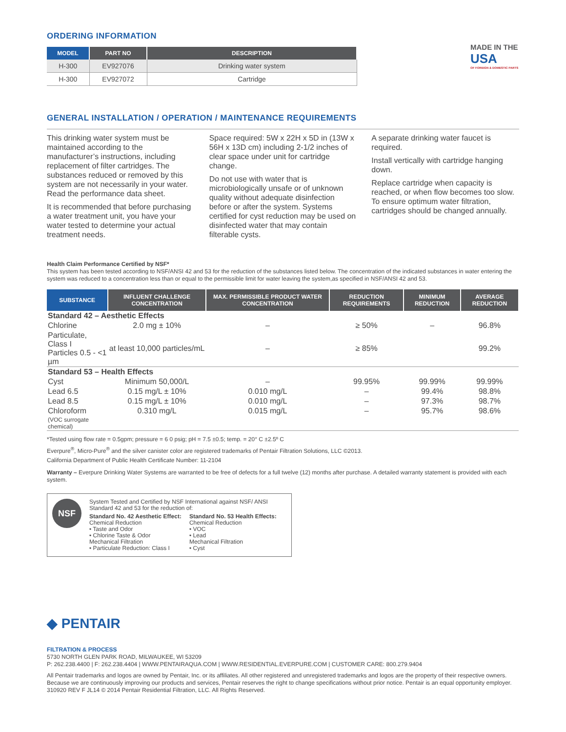ORDERING INFORMATION
| MODEL | PART NO | DESCRIPTION |
| --- | --- | --- |
| H-300 | EV927076 | Drinking water system |
| H-300 | EV927072 | Cartridge |
MADE IN THE
USA
OF FOREIGN & DOMESTIC PARTS
GENERAL INSTALLATION / OPERATION / MAINTENANCE REQUIREMENTS
This drinking water system must be maintained according to the manufacturer’s instructions, including replacement of filter cartridges. The substances reduced or removed by this system are not necessarily in your water. Read the performance data sheet.
It is recommended that before purchasing a water treatment unit, you have your water tested to determine your actual treatment needs.
Space required: 5W x 22H x 5D in (13W x 56H x 13D cm) including 2-1/2 inches of clear space under unit for cartridge change.
Do not use with water that is microbiologically unsafe or of unknown quality without adequate disinfection before or after the system. Systems certified for cyst reduction may be used on disinfected water that may contain filterable cysts.
A separate drinking water faucet is required.
Install vertically with cartridge hanging down.
Replace cartridge when capacity is reached, or when flow becomes too slow. To ensure optimum water filtration, cartridges should be changed annually.
Health Claim Performance Certified by NSF*
This system has been tested according to NSF/ANSI 42 and 53 for the reduction of the substances listed below. The concentration of the indicated substances in water entering the system was reduced to a concentration less than or equal to the permissible limit for water leaving the system,as specified in NSF/ANSI 42 and 53.
| SUBSTANCE | INFLUENT CHALLENGE CONCENTRATION | MAX. PERMISSIBLE PRODUCT WATER CONCENTRATION | REDUCTION REQUIREMENTS | MINIMUM REDUCTION | AVERAGE REDUCTION |
| --- | --- | --- | --- | --- | --- |
| Standard 42 – Aesthetic Effects | | | | | |
| Chlorine | 2.0 mg ± 10% | – | ≥ 50% | – | 96.8% |
| Particulate, Class I Particles 0.5 - <1 µm | at least 10,000 particles/mL | – | ≥ 85% | | 99.2% |
| Standard 53 – Health Effects | | | | | |
| Cyst | Minimum 50,000/L | – | 99.95% | 99.99% | 99.99% |
| Lead 6.5 | 0.15 mg/L ± 10% | 0.010 mg/L | – | 99.4% | 98.8% |
| Lead 8.5 | 0.15 mg/L ± 10% | 0.010 mg/L | – | 97.3% | 98.7% |
| Chloroform | 0.310 mg/L | 0.015 mg/L | – | 95.7% | 98.6% |
| (VOC surrogate chemical) | | | | | |
*Tested using flow rate = 0.5gpm; pressure = 6 0 psig; pH = 7.5 ±0.5; temp. = 20° C ±2.5º C
Everpure<sup>®</sup>, Micro-Pure<sup>®</sup> and the silver canister color are registered trademarks of Pentair Filtration Solutions, LLC ©2013.
California Department of Public Health Certificate Number: 11-2104
Warranty – Everpure Drinking Water Systems are warranted to be free of defects for a full twelve (12) months after purchase. A detailed warranty statement is provided with each system.
NSF
System Tested and Certified by NSF International against NSF/ ANSI Standard 42 and 53 for the reduction of:
Standard No. 42 Aesthetic Effect:
Chemical Reduction
• Taste and Odor
• Chlorine Taste & Odor
Mechanical Filtration
• Particulate Reduction: Class I
Standard No. 53 Health Effects:
Chemical Reduction
• VOC
• Lead
Mechanical Filtration
• Cyst
◆ PENTAIR
FILTRATION & PROCESS
5730 NORTH GLEN PARK ROAD, MILWAUKEE, WI 53209
P: 262.238.4400 | F: 262.238.4404 | WWW.PENTAIRAQUA.COM | WWW.RESIDENTIAL.EVERPURE.COM | CUSTOMER CARE: 800.279.9404
All Pentair trademarks and logos are owned by Pentair, Inc. or its affiliates. All other registered and unregistered trademarks and logos are the property of their respective owners. Because we are continuously improving our products and services, Pentair reserves the right to change specifications without prior notice. Pentair is an equal opportunity employer.
310920 REV F JL14 © 2014 Pentair Residential Filtration, LLC. All Rights Reserved.